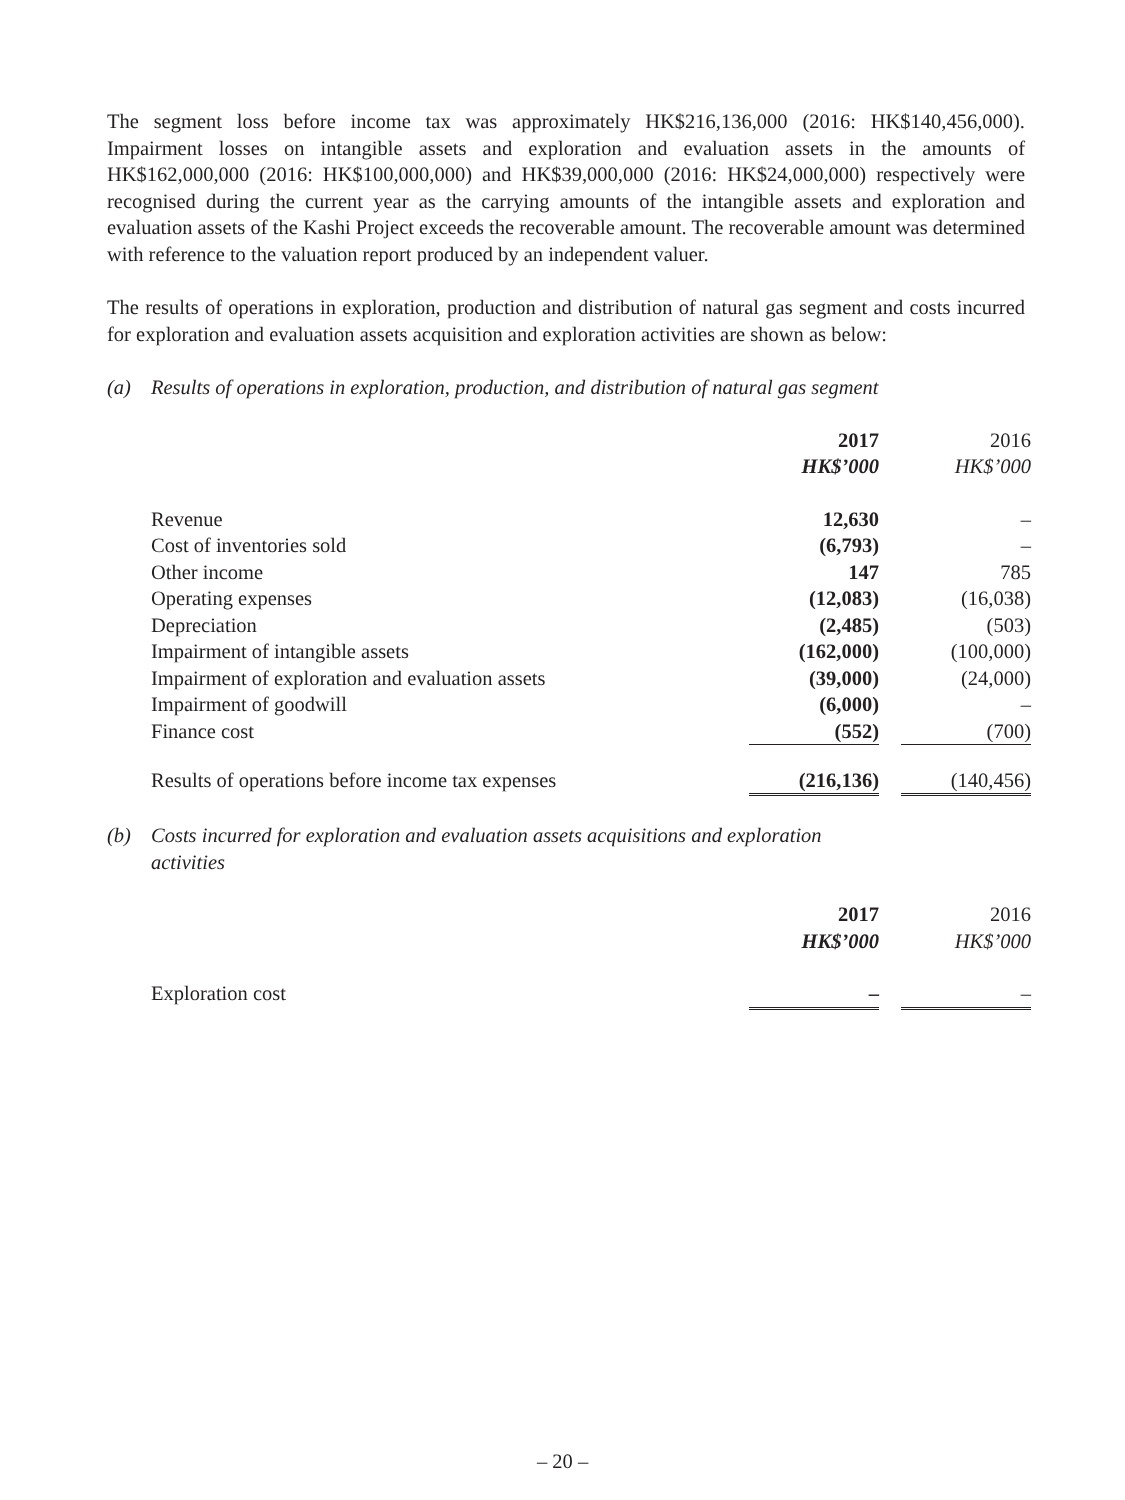The segment loss before income tax was approximately HK$216,136,000 (2016: HK$140,456,000). Impairment losses on intangible assets and exploration and evaluation assets in the amounts of HK$162,000,000 (2016: HK$100,000,000) and HK$39,000,000 (2016: HK$24,000,000) respectively were recognised during the current year as the carrying amounts of the intangible assets and exploration and evaluation assets of the Kashi Project exceeds the recoverable amount. The recoverable amount was determined with reference to the valuation report produced by an independent valuer.
The results of operations in exploration, production and distribution of natural gas segment and costs incurred for exploration and evaluation assets acquisition and exploration activities are shown as below:
(a) Results of operations in exploration, production, and distribution of natural gas segment
| | 2017 | | 2016 |
| | HK$’000 | | HK$’000 |
| Revenue | 12,630 | | – |
| Cost of inventories sold | (6,793) | | – |
| Other income | 147 | | 785 |
| Operating expenses | (12,083) | | (16,038) |
| Depreciation | (2,485) | | (503) |
| Impairment of intangible assets | (162,000) | | (100,000) |
| Impairment of exploration and evaluation assets | (39,000) | | (24,000) |
| Impairment of goodwill | (6,000) | | – |
| Finance cost | (552) | | (700) |
| Results of operations before income tax expenses | (216,136) | | (140,456) |
(b) Costs incurred for exploration and evaluation assets acquisitions and exploration
activities
| | 2017 | | 2016 |
| | HK$’000 | | HK$’000 |
| Exploration cost | – | | – |
– 20 –